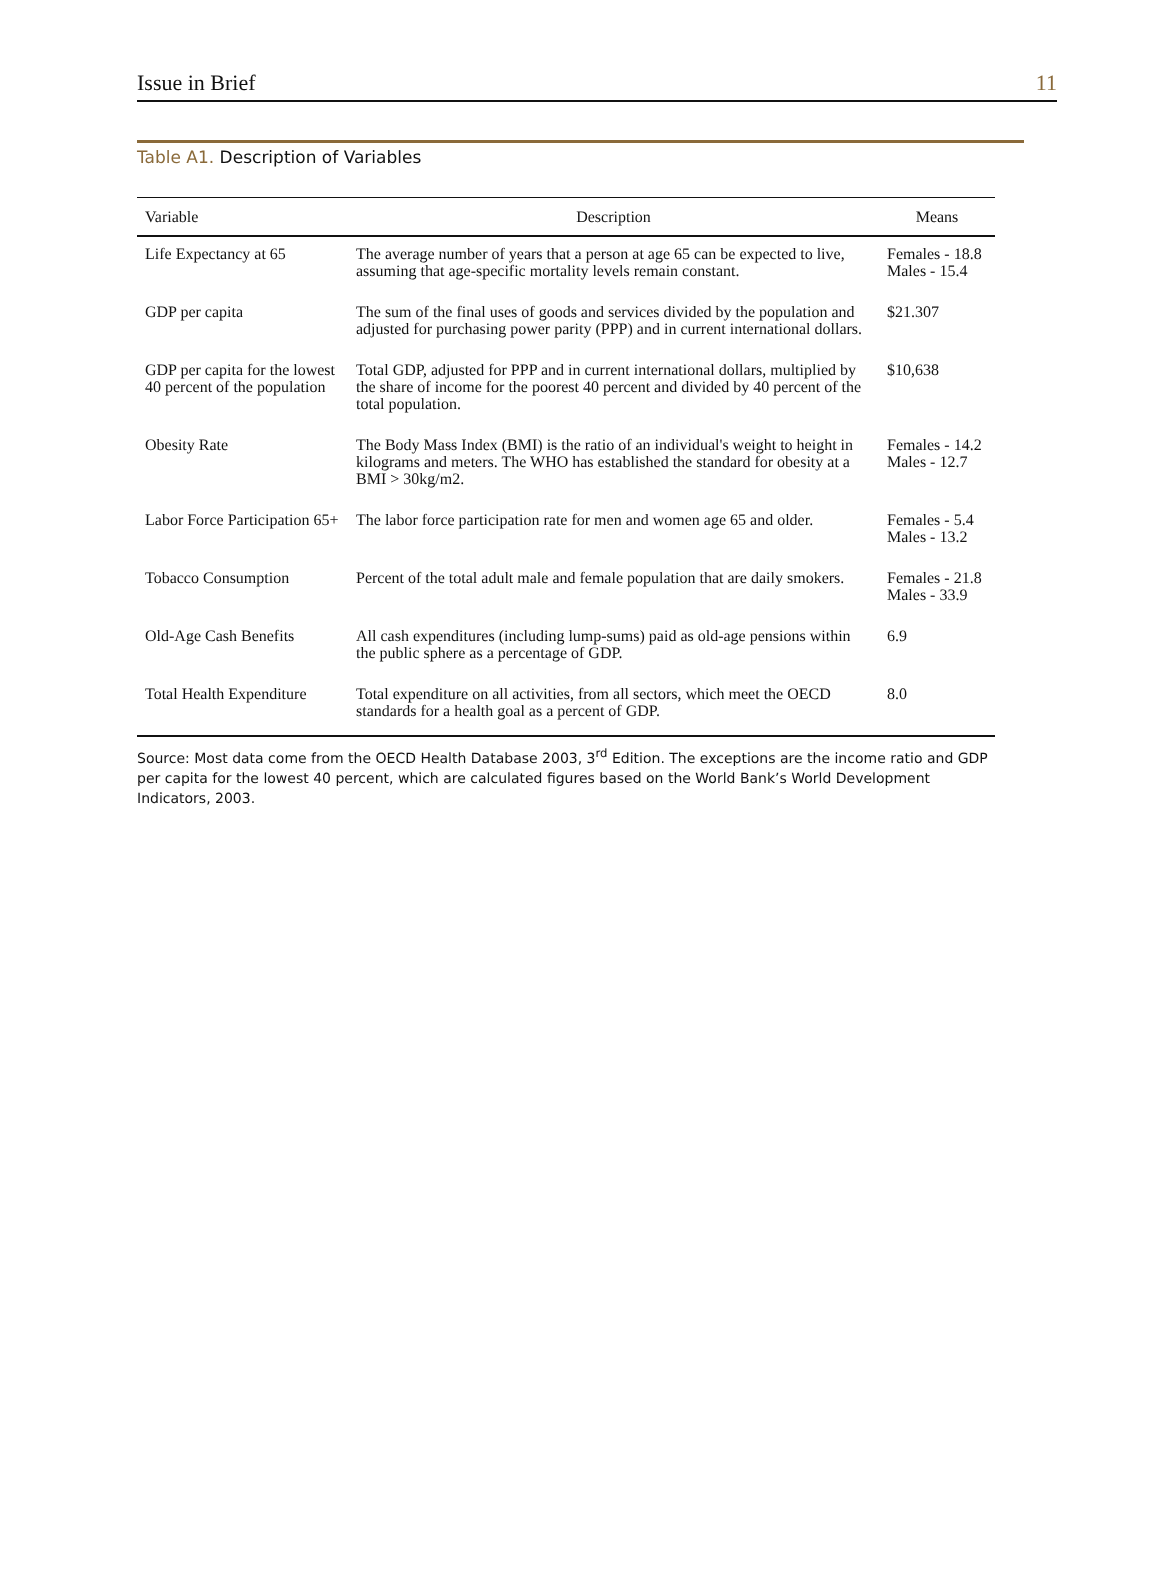Issue in Brief 11
Table A1. Description of Variables
| Variable | Description | Means |
| --- | --- | --- |
| Life Expectancy at 65 | The average number of years that a person at age 65 can be expected to live, assuming that age-specific mortality levels remain constant. | Females - 18.8 Males - 15.4 |
| GDP per capita | The sum of the final uses of goods and services divided by the population and adjusted for purchasing power parity (PPP) and in current international dollars. | $21.307 |
| GDP per capita for the lowest 40 percent of the population | Total GDP, adjusted for PPP and in current international dollars, multiplied by the share of income for the poorest 40 percent and divided by 40 percent of the total population. | $10,638 |
| Obesity Rate | The Body Mass Index (BMI) is the ratio of an individual's weight to height in kilograms and meters. The WHO has established the standard for obesity at a BMI > 30kg/m2. | Females - 14.2 Males - 12.7 |
| Labor Force Participation 65+ | The labor force participation rate for men and women age 65 and older. | Females - 5.4 Males - 13.2 |
| Tobacco Consumption | Percent of the total adult male and female population that are daily smokers. | Females - 21.8 Males - 33.9 |
| Old-Age Cash Benefits | All cash expenditures (including lump-sums) paid as old-age pensions within the public sphere as a percentage of GDP. | 6.9 |
| Total Health Expenditure | Total expenditure on all activities, from all sectors, which meet the OECD standards for a health goal as a percent of GDP. | 8.0 |
Source: Most data come from the OECD Health Database 2003, 3<sup>rd</sup> Edition. The exceptions are the income ratio and GDP per capita for the lowest 40 percent, which are calculated figures based on the World Bank’s World Development Indicators, 2003.